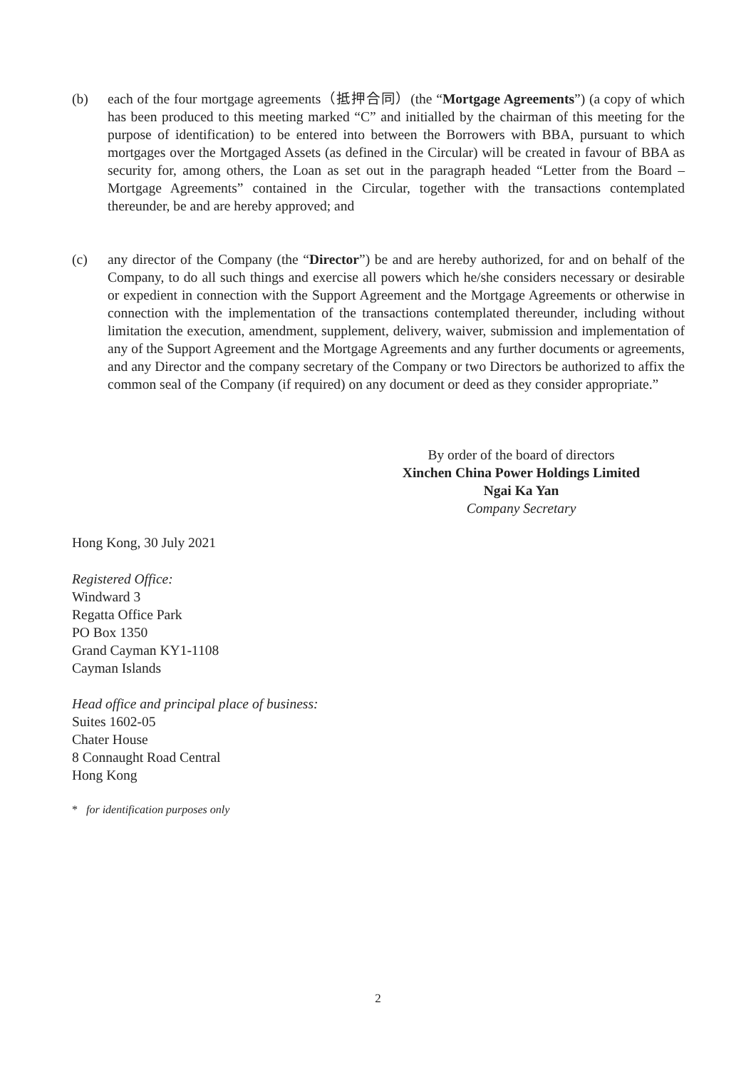(b) each of the four mortgage agreements（抵押合同）(the “Mortgage Agreements”) (a copy of which has been produced to this meeting marked “C” and initialled by the chairman of this meeting for the purpose of identification) to be entered into between the Borrowers with BBA, pursuant to which mortgages over the Mortgaged Assets (as defined in the Circular) will be created in favour of BBA as security for, among others, the Loan as set out in the paragraph headed “Letter from the Board – Mortgage Agreements” contained in the Circular, together with the transactions contemplated thereunder, be and are hereby approved; and
(c) any director of the Company (the “Director”) be and are hereby authorized, for and on behalf of the Company, to do all such things and exercise all powers which he/she considers necessary or desirable or expedient in connection with the Support Agreement and the Mortgage Agreements or otherwise in connection with the implementation of the transactions contemplated thereunder, including without limitation the execution, amendment, supplement, delivery, waiver, submission and implementation of any of the Support Agreement and the Mortgage Agreements and any further documents or agreements, and any Director and the company secretary of the Company or two Directors be authorized to affix the common seal of the Company (if required) on any document or deed as they consider appropriate.”
By order of the board of directors
Xinchen China Power Holdings Limited
Ngai Ka Yan
Company Secretary
Hong Kong, 30 July 2021
Registered Office:
Windward 3
Regatta Office Park
PO Box 1350
Grand Cayman KY1-1108
Cayman Islands
Head office and principal place of business:
Suites 1602-05
Chater House
8 Connaught Road Central
Hong Kong
* for identification purposes only
2